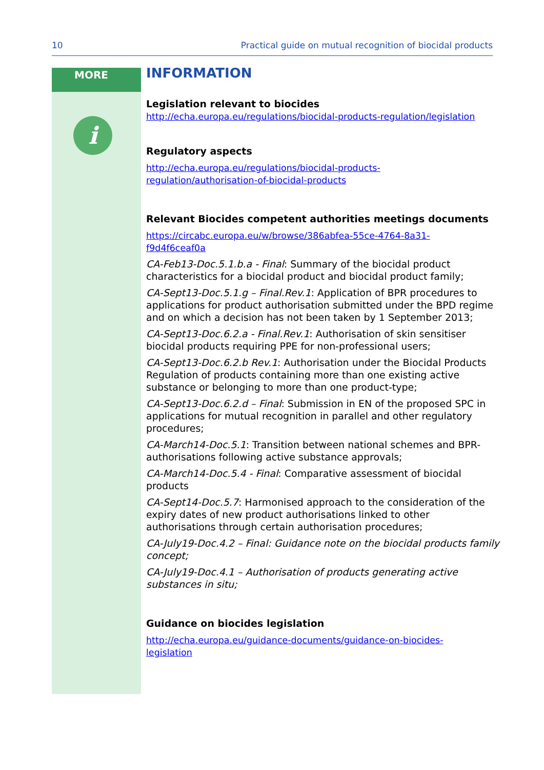10 Practical guide on mutual recognition of biocidal products
MORE
i
INFORMATION
Legislation relevant to biocides
http://echa.europa.eu/regulations/biocidal-products-regulation/legislation
Regulatory aspects
http://echa.europa.eu/regulations/biocidal-products-
regulation/authorisation-of-biocidal-products
Relevant Biocides competent authorities meetings documents
https://circabc.europa.eu/w/browse/386abfea-55ce-4764-8a31-
f9d4f6ceaf0a
CA-Feb13-Doc.5.1.b.a - Final: Summary of the biocidal product characteristics for a biocidal product and biocidal product family;
CA-Sept13-Doc.5.1.g – Final.Rev.1: Application of BPR procedures to applications for product authorisation submitted under the BPD regime and on which a decision has not been taken by 1 September 2013;
CA-Sept13-Doc.6.2.a - Final.Rev.1: Authorisation of skin sensitiser biocidal products requiring PPE for non-professional users;
CA-Sept13-Doc.6.2.b Rev.1: Authorisation under the Biocidal Products Regulation of products containing more than one existing active substance or belonging to more than one product-type;
CA-Sept13-Doc.6.2.d – Final: Submission in EN of the proposed SPC in applications for mutual recognition in parallel and other regulatory procedures;
CA-March14-Doc.5.1: Transition between national schemes and BPR-authorisations following active substance approvals;
CA-March14-Doc.5.4 - Final: Comparative assessment of biocidal products
CA-Sept14-Doc.5.7: Harmonised approach to the consideration of the expiry dates of new product authorisations linked to other authorisations through certain authorisation procedures;
CA-July19-Doc.4.2 – Final: Guidance note on the biocidal products family concept;
CA-July19-Doc.4.1 – Authorisation of products generating active substances in situ;
Guidance on biocides legislation
http://echa.europa.eu/guidance-documents/guidance-on-biocides-
legislation